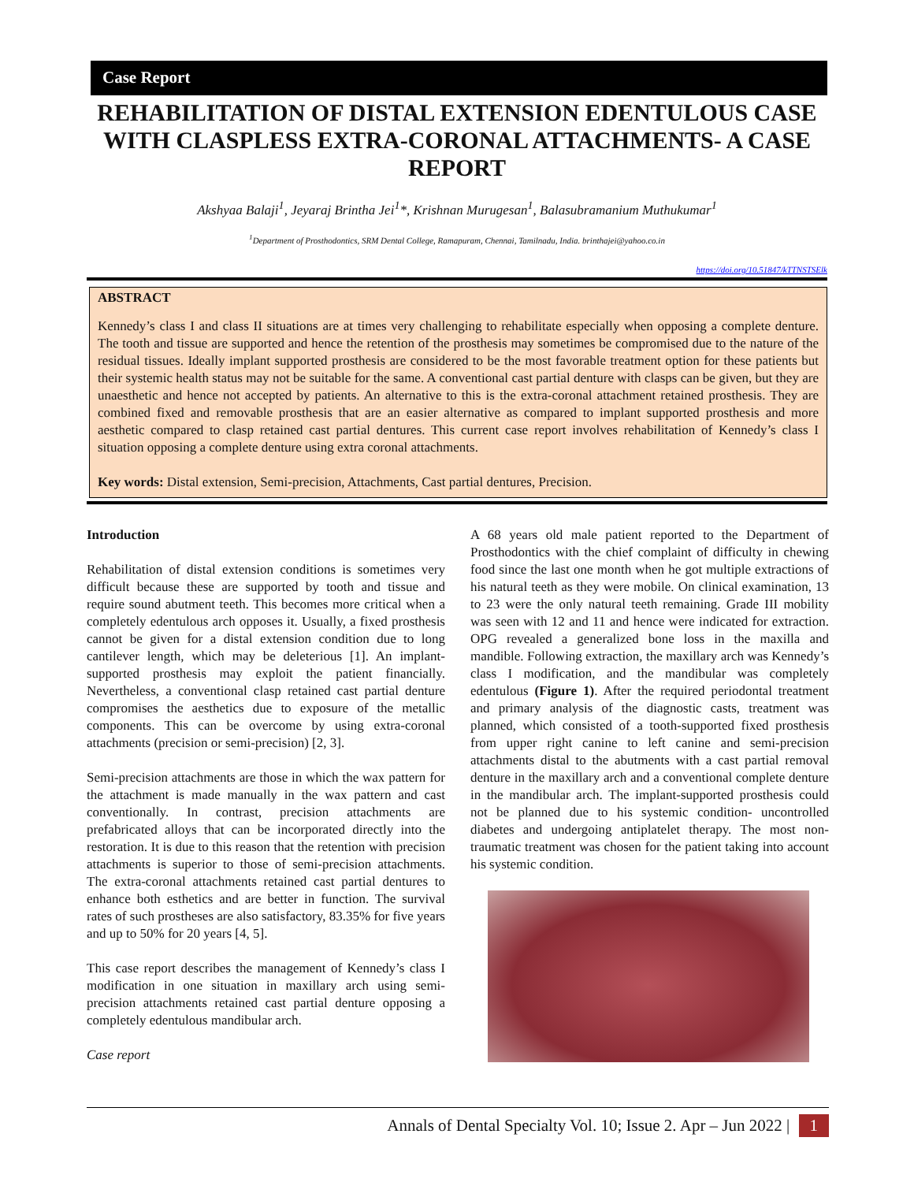Case Report
REHABILITATION OF DISTAL EXTENSION EDENTULOUS CASE WITH CLASPLESS EXTRA-CORONAL ATTACHMENTS- A CASE REPORT
Akshyaa Balaji<sup>1</sup>, Jeyaraj Brintha Jei<sup>1</sup>*, Krishnan Murugesan<sup>1</sup>, Balasubramanium Muthukumar<sup>1</sup>
<sup>1</sup> Department of Prosthodontics, SRM Dental College, Ramapuram, Chennai, Tamilnadu, India. brinthajei@yahoo.co.in
https://doi.org/10.51847/kTTNSTSElk
ABSTRACT
Kennedy’s class I and class II situations are at times very challenging to rehabilitate especially when opposing a complete denture. The tooth and tissue are supported and hence the retention of the prosthesis may sometimes be compromised due to the nature of the residual tissues. Ideally implant supported prosthesis are considered to be the most favorable treatment option for these patients but their systemic health status may not be suitable for the same. A conventional cast partial denture with clasps can be given, but they are unaesthetic and hence not accepted by patients. An alternative to this is the extra-coronal attachment retained prosthesis. They are combined fixed and removable prosthesis that are an easier alternative as compared to implant supported prosthesis and more aesthetic compared to clasp retained cast partial dentures. This current case report involves rehabilitation of Kennedy’s class I situation opposing a complete denture using extra coronal attachments.
Key words: Distal extension, Semi-precision, Attachments, Cast partial dentures, Precision.
Introduction
Rehabilitation of distal extension conditions is sometimes very difficult because these are supported by tooth and tissue and require sound abutment teeth. This becomes more critical when a completely edentulous arch opposes it. Usually, a fixed prosthesis cannot be given for a distal extension condition due to long cantilever length, which may be deleterious [1]. An implant-supported prosthesis may exploit the patient financially. Nevertheless, a conventional clasp retained cast partial denture compromises the aesthetics due to exposure of the metallic components. This can be overcome by using extra-coronal attachments (precision or semi-precision) [2, 3].
Semi-precision attachments are those in which the wax pattern for the attachment is made manually in the wax pattern and cast conventionally. In contrast, precision attachments are prefabricated alloys that can be incorporated directly into the restoration. It is due to this reason that the retention with precision attachments is superior to those of semi-precision attachments. The extra-coronal attachments retained cast partial dentures to enhance both esthetics and are better in function. The survival rates of such prostheses are also satisfactory, 83.35% for five years and up to 50% for 20 years [4, 5].
This case report describes the management of Kennedy’s class I modification in one situation in maxillary arch using semi-precision attachments retained cast partial denture opposing a completely edentulous mandibular arch.
Case report
A 68 years old male patient reported to the Department of Prosthodontics with the chief complaint of difficulty in chewing food since the last one month when he got multiple extractions of his natural teeth as they were mobile. On clinical examination, 13 to 23 were the only natural teeth remaining. Grade III mobility was seen with 12 and 11 and hence were indicated for extraction. OPG revealed a generalized bone loss in the maxilla and mandible. Following extraction, the maxillary arch was Kennedy’s class I modification, and the mandibular was completely edentulous (Figure 1). After the required periodontal treatment and primary analysis of the diagnostic casts, treatment was planned, which consisted of a tooth-supported fixed prosthesis from upper right canine to left canine and semi-precision attachments distal to the abutments with a cast partial removal denture in the maxillary arch and a conventional complete denture in the mandibular arch. The implant-supported prosthesis could not be planned due to his systemic condition- uncontrolled diabetes and undergoing antiplatelet therapy. The most non-traumatic treatment was chosen for the patient taking into account his systemic condition.
Annals of Dental Specialty Vol. 10; Issue 2. Apr – Jun 2022 | 1